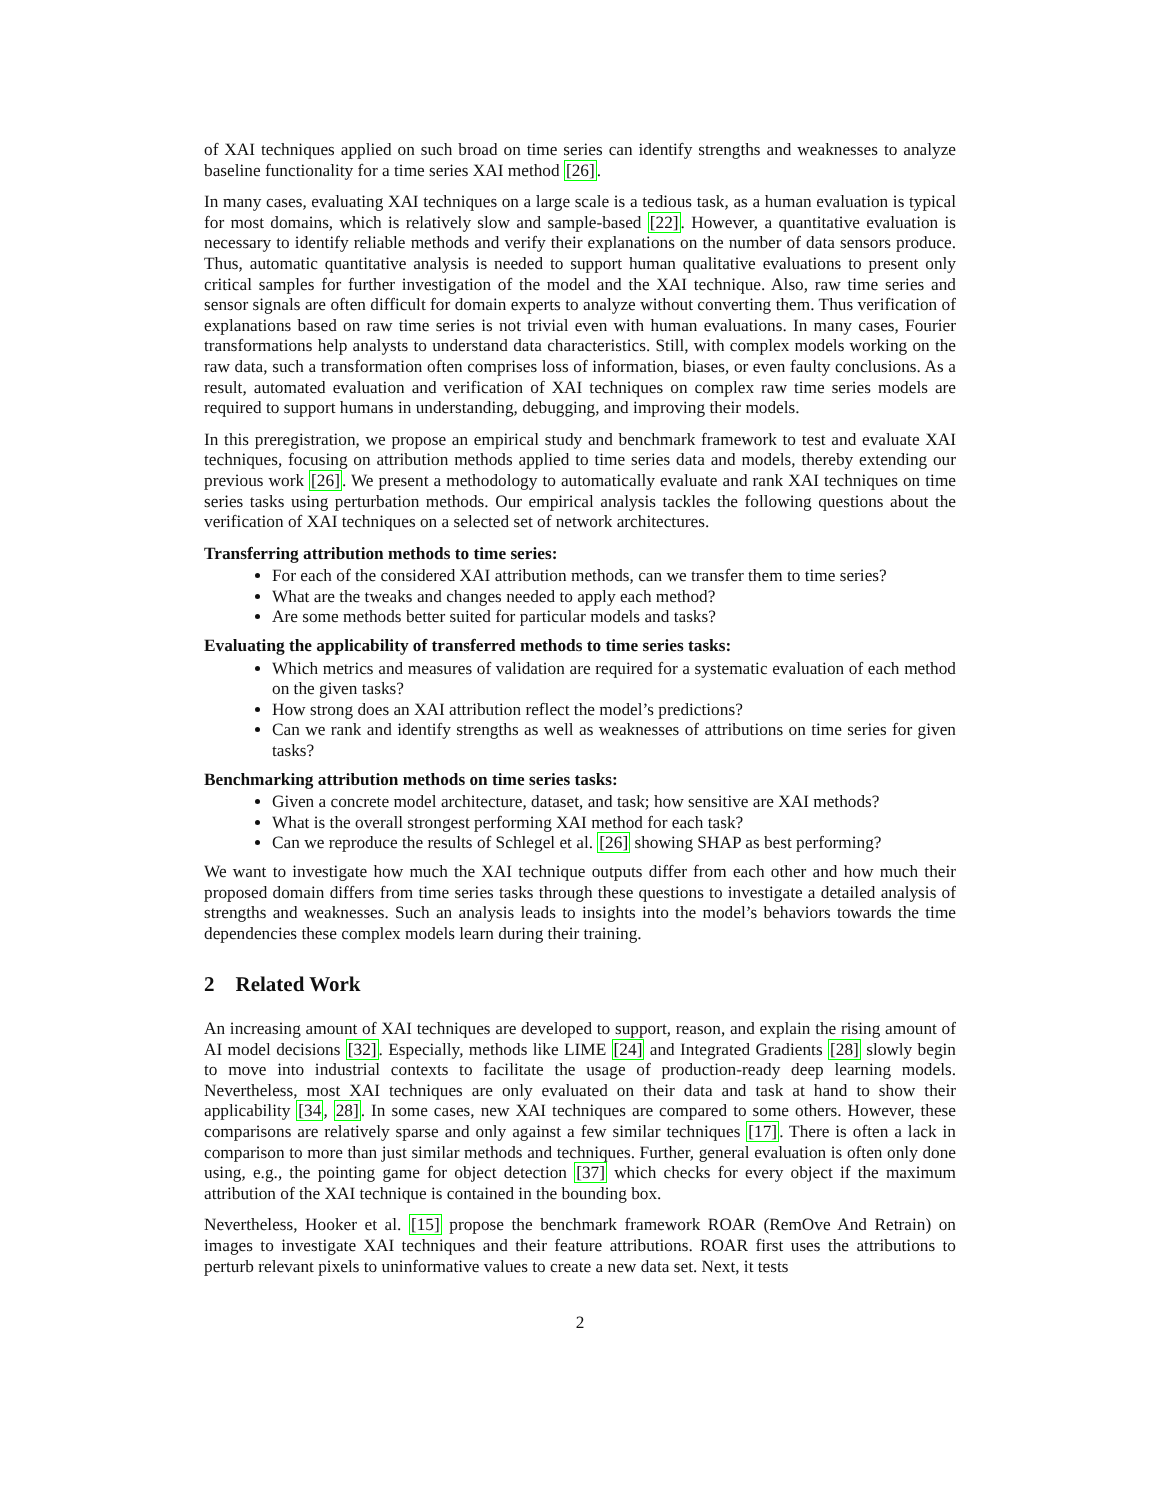of XAI techniques applied on such broad on time series can identify strengths and weaknesses to analyze baseline functionality for a time series XAI method [26].
In many cases, evaluating XAI techniques on a large scale is a tedious task, as a human evaluation is typical for most domains, which is relatively slow and sample-based [22]. However, a quantitative evaluation is necessary to identify reliable methods and verify their explanations on the number of data sensors produce. Thus, automatic quantitative analysis is needed to support human qualitative evaluations to present only critical samples for further investigation of the model and the XAI technique. Also, raw time series and sensor signals are often difficult for domain experts to analyze without converting them. Thus verification of explanations based on raw time series is not trivial even with human evaluations. In many cases, Fourier transformations help analysts to understand data characteristics. Still, with complex models working on the raw data, such a transformation often comprises loss of information, biases, or even faulty conclusions. As a result, automated evaluation and verification of XAI techniques on complex raw time series models are required to support humans in understanding, debugging, and improving their models.
In this preregistration, we propose an empirical study and benchmark framework to test and evaluate XAI techniques, focusing on attribution methods applied to time series data and models, thereby extending our previous work [26]. We present a methodology to automatically evaluate and rank XAI techniques on time series tasks using perturbation methods. Our empirical analysis tackles the following questions about the verification of XAI techniques on a selected set of network architectures.
Transferring attribution methods to time series:
For each of the considered XAI attribution methods, can we transfer them to time series?
What are the tweaks and changes needed to apply each method?
Are some methods better suited for particular models and tasks?
Evaluating the applicability of transferred methods to time series tasks:
Which metrics and measures of validation are required for a systematic evaluation of each method on the given tasks?
How strong does an XAI attribution reflect the model’s predictions?
Can we rank and identify strengths as well as weaknesses of attributions on time series for given tasks?
Benchmarking attribution methods on time series tasks:
Given a concrete model architecture, dataset, and task; how sensitive are XAI methods?
What is the overall strongest performing XAI method for each task?
Can we reproduce the results of Schlegel et al. [26] showing SHAP as best performing?
We want to investigate how much the XAI technique outputs differ from each other and how much their proposed domain differs from time series tasks through these questions to investigate a detailed analysis of strengths and weaknesses. Such an analysis leads to insights into the model’s behaviors towards the time dependencies these complex models learn during their training.
2 Related Work
An increasing amount of XAI techniques are developed to support, reason, and explain the rising amount of AI model decisions [32]. Especially, methods like LIME [24] and Integrated Gradients [28] slowly begin to move into industrial contexts to facilitate the usage of production-ready deep learning models. Nevertheless, most XAI techniques are only evaluated on their data and task at hand to show their applicability [34, 28]. In some cases, new XAI techniques are compared to some others. However, these comparisons are relatively sparse and only against a few similar techniques [17]. There is often a lack in comparison to more than just similar methods and techniques. Further, general evaluation is often only done using, e.g., the pointing game for object detection [37] which checks for every object if the maximum attribution of the XAI technique is contained in the bounding box.
Nevertheless, Hooker et al. [15] propose the benchmark framework ROAR (RemOve And Retrain) on images to investigate XAI techniques and their feature attributions. ROAR first uses the attributions to perturb relevant pixels to uninformative values to create a new data set. Next, it tests
2